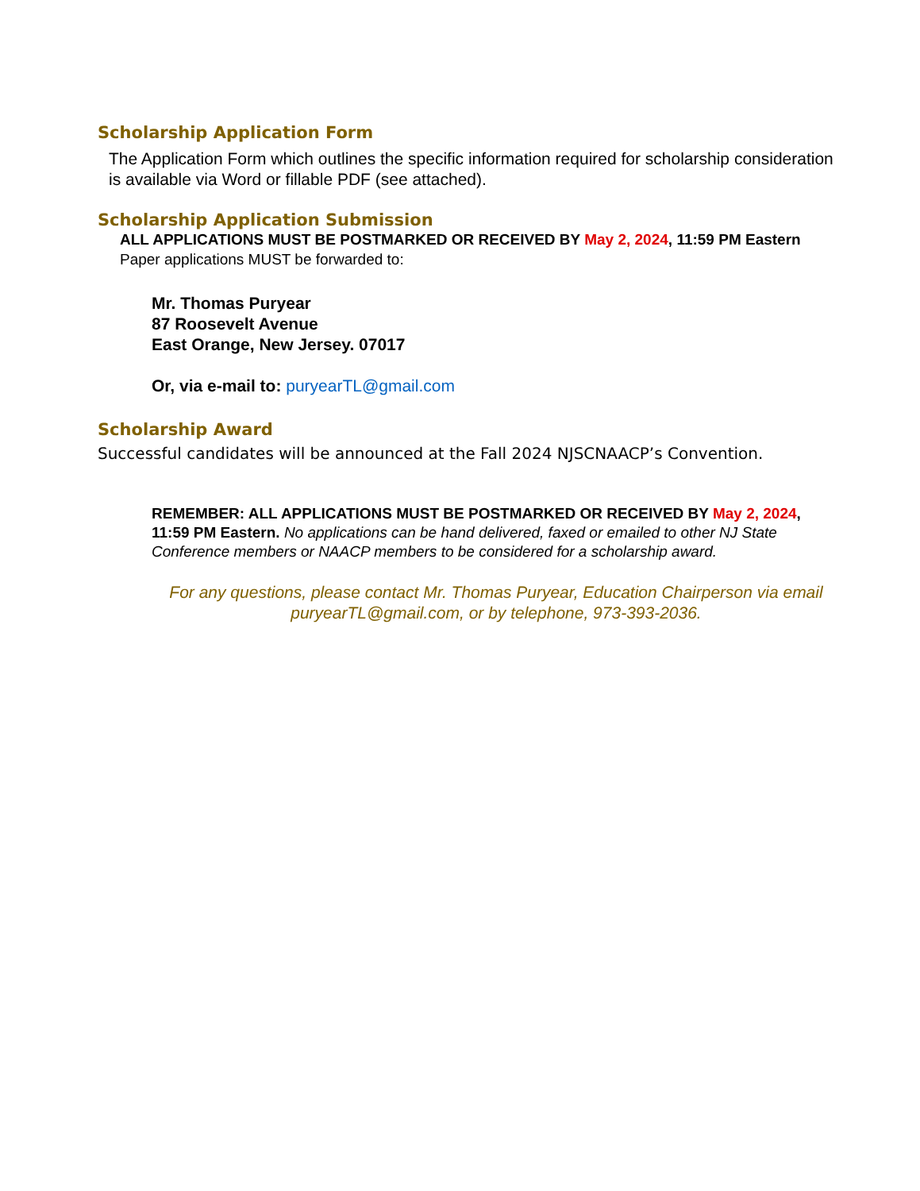Scholarship Application Form
The Application Form which outlines the specific information required for scholarship consideration is available via Word or fillable PDF (see attached).
Scholarship Application Submission
ALL APPLICATIONS MUST BE POSTMARKED OR RECEIVED BY May 2, 2024, 11:59 PM Eastern Paper applications MUST be forwarded to:
Mr. Thomas Puryear
87 Roosevelt Avenue
East Orange, New Jersey. 07017
Or, via e-mail to: puryearTL@gmail.com
Scholarship Award
Successful candidates will be announced at the Fall 2024 NJSCNAACP’s Convention.
REMEMBER: ALL APPLICATIONS MUST BE POSTMARKED OR RECEIVED BY May 2, 2024, 11:59 PM Eastern. No applications can be hand delivered, faxed or emailed to other NJ State Conference members or NAACP members to be considered for a scholarship award.
For any questions, please contact Mr. Thomas Puryear, Education Chairperson via email puryearTL@gmail.com, or by telephone, 973-393-2036.